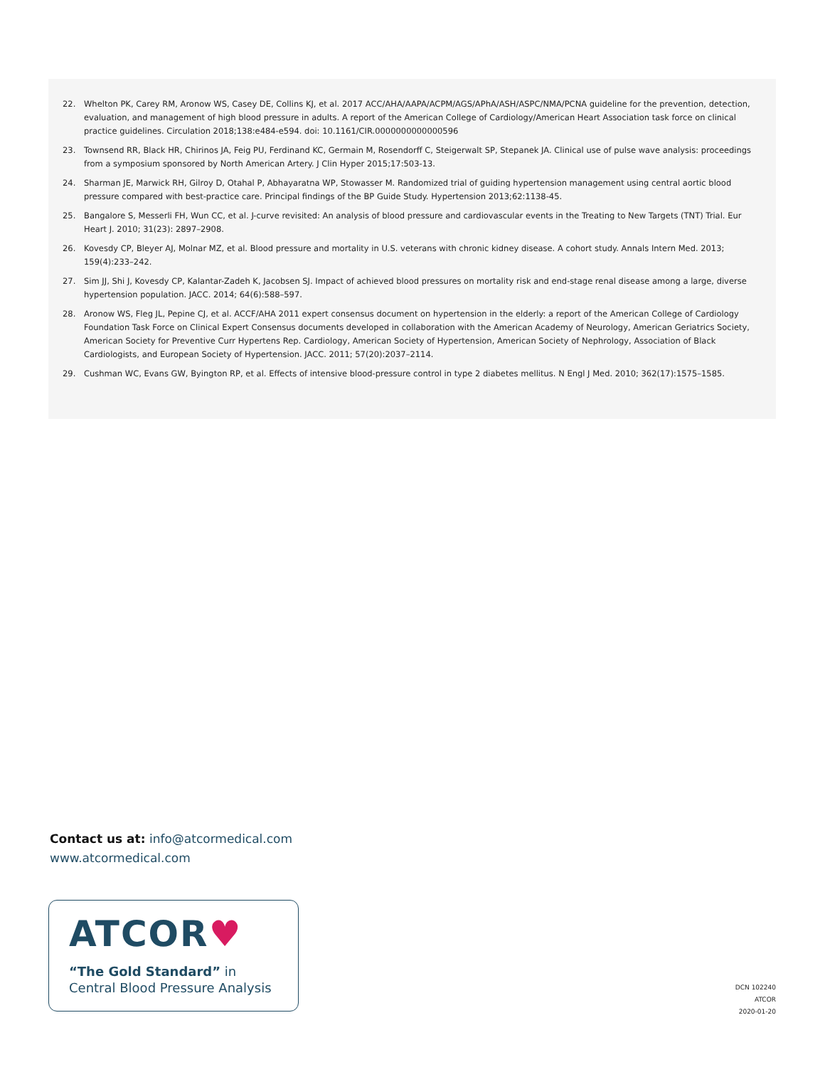22. Whelton PK, Carey RM, Aronow WS, Casey DE, Collins KJ, et al. 2017 ACC/AHA/AAPA/ACPM/AGS/APhA/ASH/ASPC/NMA/PCNA guideline for the prevention, detection, evaluation, and management of high blood pressure in adults. A report of the American College of Cardiology/American Heart Association task force on clinical practice guidelines. Circulation 2018;138:e484-e594. doi: 10.1161/CIR.0000000000000596
23. Townsend RR, Black HR, Chirinos JA, Feig PU, Ferdinand KC, Germain M, Rosendorff C, Steigerwalt SP, Stepanek JA. Clinical use of pulse wave analysis: proceedings from a symposium sponsored by North American Artery. J Clin Hyper 2015;17:503-13.
24. Sharman JE, Marwick RH, Gilroy D, Otahal P, Abhayaratna WP, Stowasser M. Randomized trial of guiding hypertension management using central aortic blood pressure compared with best-practice care. Principal findings of the BP Guide Study. Hypertension 2013;62:1138-45.
25. Bangalore S, Messerli FH, Wun CC, et al. J-curve revisited: An analysis of blood pressure and cardiovascular events in the Treating to New Targets (TNT) Trial. Eur Heart J. 2010; 31(23): 2897–2908.
26. Kovesdy CP, Bleyer AJ, Molnar MZ, et al. Blood pressure and mortality in U.S. veterans with chronic kidney disease. A cohort study. Annals Intern Med. 2013; 159(4):233–242.
27. Sim JJ, Shi J, Kovesdy CP, Kalantar-Zadeh K, Jacobsen SJ. Impact of achieved blood pressures on mortality risk and end-stage renal disease among a large, diverse hypertension population. JACC. 2014; 64(6):588–597.
28. Aronow WS, Fleg JL, Pepine CJ, et al. ACCF/AHA 2011 expert consensus document on hypertension in the elderly: a report of the American College of Cardiology Foundation Task Force on Clinical Expert Consensus documents developed in collaboration with the American Academy of Neurology, American Geriatrics Society, American Society for Preventive Curr Hypertens Rep. Cardiology, American Society of Hypertension, American Society of Nephrology, Association of Black Cardiologists, and European Society of Hypertension. JACC. 2011; 57(20):2037–2114.
29. Cushman WC, Evans GW, Byington RP, et al. Effects of intensive blood-pressure control in type 2 diabetes mellitus. N Engl J Med. 2010; 362(17):1575–1585.
Contact us at: info@atcormedical.com
www.atcormedical.com
ATCOR♥
“The Gold Standard” in
Central Blood Pressure Analysis
DCN 102240
ATCOR
2020-01-20